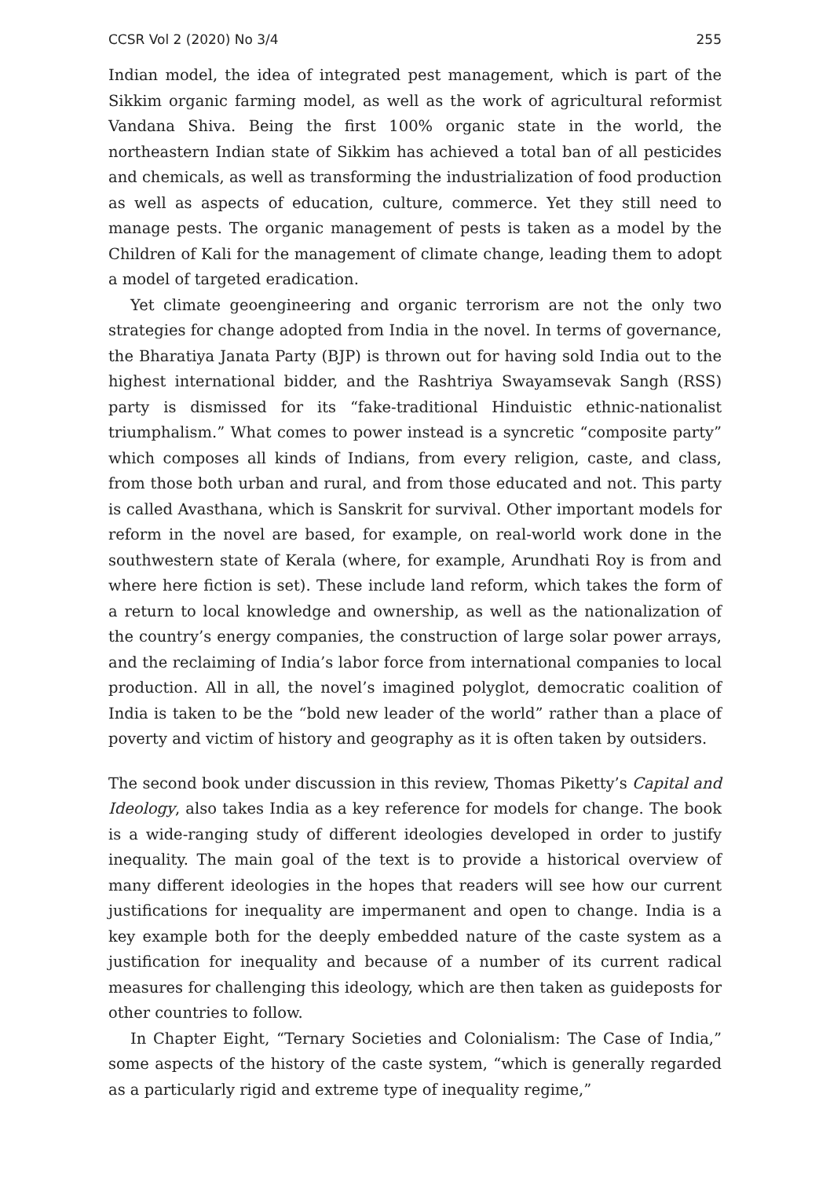CCSR Vol 2 (2020) No 3/4 255
Indian model, the idea of integrated pest management, which is part of the Sikkim organic farming model, as well as the work of agricultural reformist Vandana Shiva. Being the first 100% organic state in the world, the northeastern Indian state of Sikkim has achieved a total ban of all pesticides and chemicals, as well as transforming the industrialization of food production as well as aspects of education, culture, commerce. Yet they still need to manage pests. The organic management of pests is taken as a model by the Children of Kali for the management of climate change, leading them to adopt a model of targeted eradication.
Yet climate geoengineering and organic terrorism are not the only two strategies for change adopted from India in the novel. In terms of governance, the Bharatiya Janata Party (BJP) is thrown out for having sold India out to the highest international bidder, and the Rashtriya Swayamsevak Sangh (RSS) party is dismissed for its “fake-traditional Hinduistic ethnic-nationalist triumphalism.” What comes to power instead is a syncretic “composite party” which composes all kinds of Indians, from every religion, caste, and class, from those both urban and rural, and from those educated and not. This party is called Avasthana, which is Sanskrit for survival. Other important models for reform in the novel are based, for example, on real-world work done in the southwestern state of Kerala (where, for example, Arundhati Roy is from and where here fiction is set). These include land reform, which takes the form of a return to local knowledge and ownership, as well as the nationalization of the country’s energy companies, the construction of large solar power arrays, and the reclaiming of India’s labor force from international companies to local production. All in all, the novel’s imagined polyglot, democratic coalition of India is taken to be the “bold new leader of the world” rather than a place of poverty and victim of history and geography as it is often taken by outsiders.
The second book under discussion in this review, Thomas Piketty’s Capital and Ideology, also takes India as a key reference for models for change. The book is a wide-ranging study of different ideologies developed in order to justify inequality. The main goal of the text is to provide a historical overview of many different ideologies in the hopes that readers will see how our current justifications for inequality are impermanent and open to change. India is a key example both for the deeply embedded nature of the caste system as a justification for inequality and because of a number of its current radical measures for challenging this ideology, which are then taken as guideposts for other countries to follow.
In Chapter Eight, “Ternary Societies and Colonialism: The Case of India,” some aspects of the history of the caste system, “which is generally regarded as a particularly rigid and extreme type of inequality regime,”